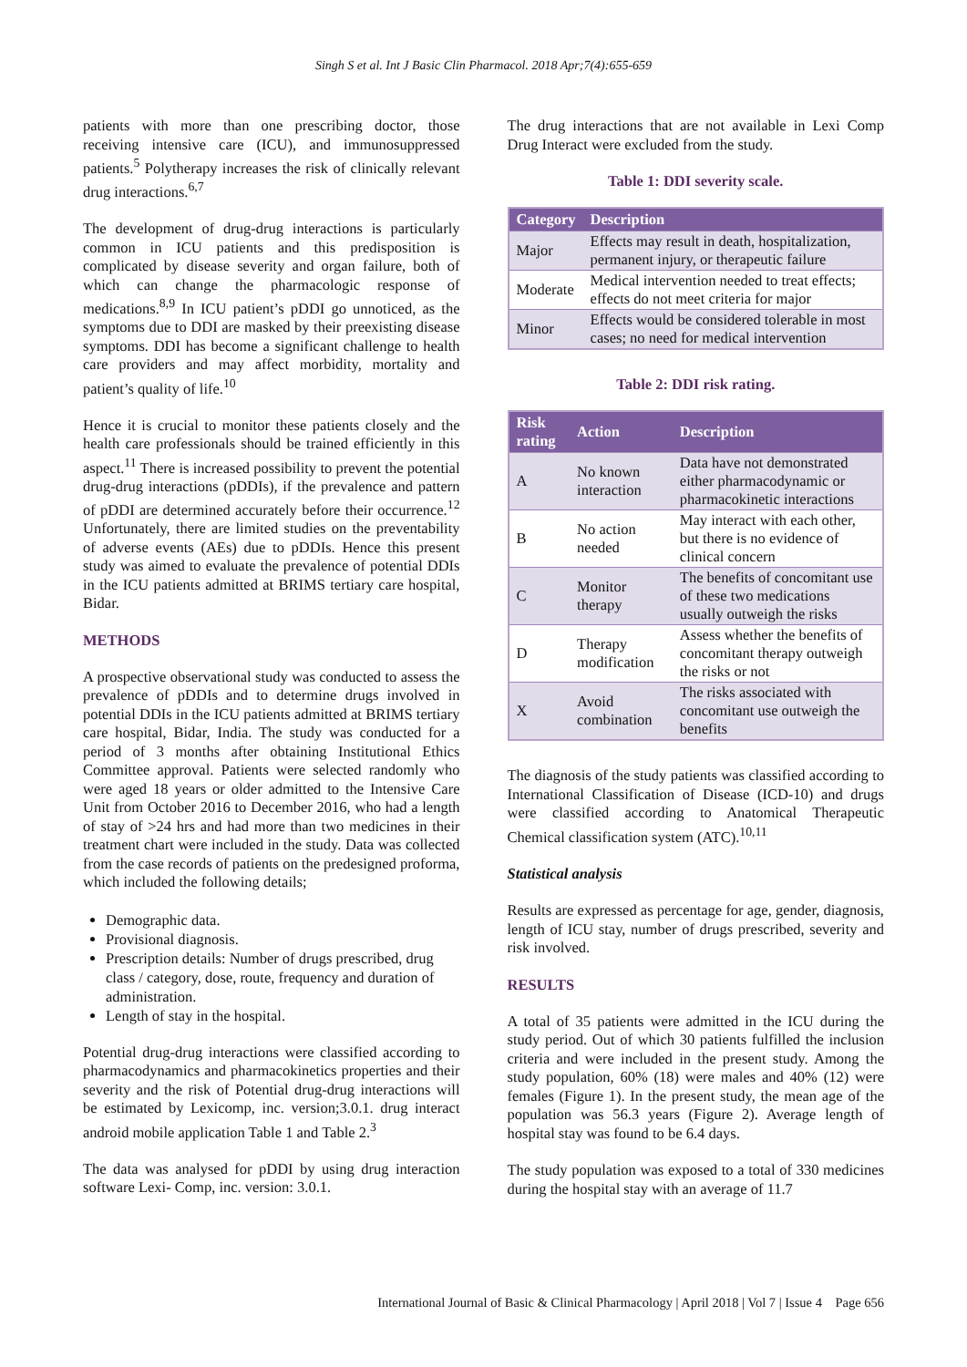Singh S et al. Int J Basic Clin Pharmacol. 2018 Apr;7(4):655-659
patients with more than one prescribing doctor, those receiving intensive care (ICU), and immunosuppressed patients.<sup>5</sup> Polytherapy increases the risk of clinically relevant drug interactions.<sup>6,7</sup>
The development of drug-drug interactions is particularly common in ICU patients and this predisposition is complicated by disease severity and organ failure, both of which can change the pharmacologic response of medications.<sup>8,9</sup> In ICU patient’s pDDI go unnoticed, as the symptoms due to DDI are masked by their preexisting disease symptoms. DDI has become a significant challenge to health care providers and may affect morbidity, mortality and patient’s quality of life.<sup>10</sup>
Hence it is crucial to monitor these patients closely and the health care professionals should be trained efficiently in this aspect.<sup>11</sup> There is increased possibility to prevent the potential drug-drug interactions (pDDIs), if the prevalence and pattern of pDDI are determined accurately before their occurrence.<sup>12</sup> Unfortunately, there are limited studies on the preventability of adverse events (AEs) due to pDDIs. Hence this present study was aimed to evaluate the prevalence of potential DDIs in the ICU patients admitted at BRIMS tertiary care hospital, Bidar.
METHODS
A prospective observational study was conducted to assess the prevalence of pDDIs and to determine drugs involved in potential DDIs in the ICU patients admitted at BRIMS tertiary care hospital, Bidar, India. The study was conducted for a period of 3 months after obtaining Institutional Ethics Committee approval. Patients were selected randomly who were aged 18 years or older admitted to the Intensive Care Unit from October 2016 to December 2016, who had a length of stay of >24 hrs and had more than two medicines in their treatment chart were included in the study. Data was collected from the case records of patients on the predesigned proforma, which included the following details;
Demographic data.
Provisional diagnosis.
Prescription details: Number of drugs prescribed, drug class / category, dose, route, frequency and duration of administration.
Length of stay in the hospital.
Potential drug-drug interactions were classified according to pharmacodynamics and pharmacokinetics properties and their severity and the risk of Potential drug-drug interactions will be estimated by Lexicomp, inc. version;3.0.1. drug interact android mobile application Table 1 and Table 2.<sup>3</sup>
The data was analysed for pDDI by using drug interaction software Lexi- Comp, inc. version: 3.0.1.
The drug interactions that are not available in Lexi Comp Drug Interact were excluded from the study.
Table 1: DDI severity scale.
| Category | Description |
| --- | --- |
| Major | Effects may result in death, hospitalization, permanent injury, or therapeutic failure |
| Moderate | Medical intervention needed to treat effects; effects do not meet criteria for major |
| Minor | Effects would be considered tolerable in most cases; no need for medical intervention |
Table 2: DDI risk rating.
| Risk rating | Action | Description |
| --- | --- | --- |
| A | No known interaction | Data have not demonstrated either pharmacodynamic or pharmacokinetic interactions |
| B | No action needed | May interact with each other, but there is no evidence of clinical concern |
| C | Monitor therapy | The benefits of concomitant use of these two medications usually outweigh the risks |
| D | Therapy modification | Assess whether the benefits of concomitant therapy outweigh the risks or not |
| X | Avoid combination | The risks associated with concomitant use outweigh the benefits |
The diagnosis of the study patients was classified according to International Classification of Disease (ICD-10) and drugs were classified according to Anatomical Therapeutic Chemical classification system (ATC).<sup>10,11</sup>
Statistical analysis
Results are expressed as percentage for age, gender, diagnosis, length of ICU stay, number of drugs prescribed, severity and risk involved.
RESULTS
A total of 35 patients were admitted in the ICU during the study period. Out of which 30 patients fulfilled the inclusion criteria and were included in the present study. Among the study population, 60% (18) were males and 40% (12) were females (Figure 1). In the present study, the mean age of the population was 56.3 years (Figure 2). Average length of hospital stay was found to be 6.4 days.
The study population was exposed to a total of 330 medicines during the hospital stay with an average of 11.7
International Journal of Basic & Clinical Pharmacology | April 2018 | Vol 7 | Issue 4 Page 656